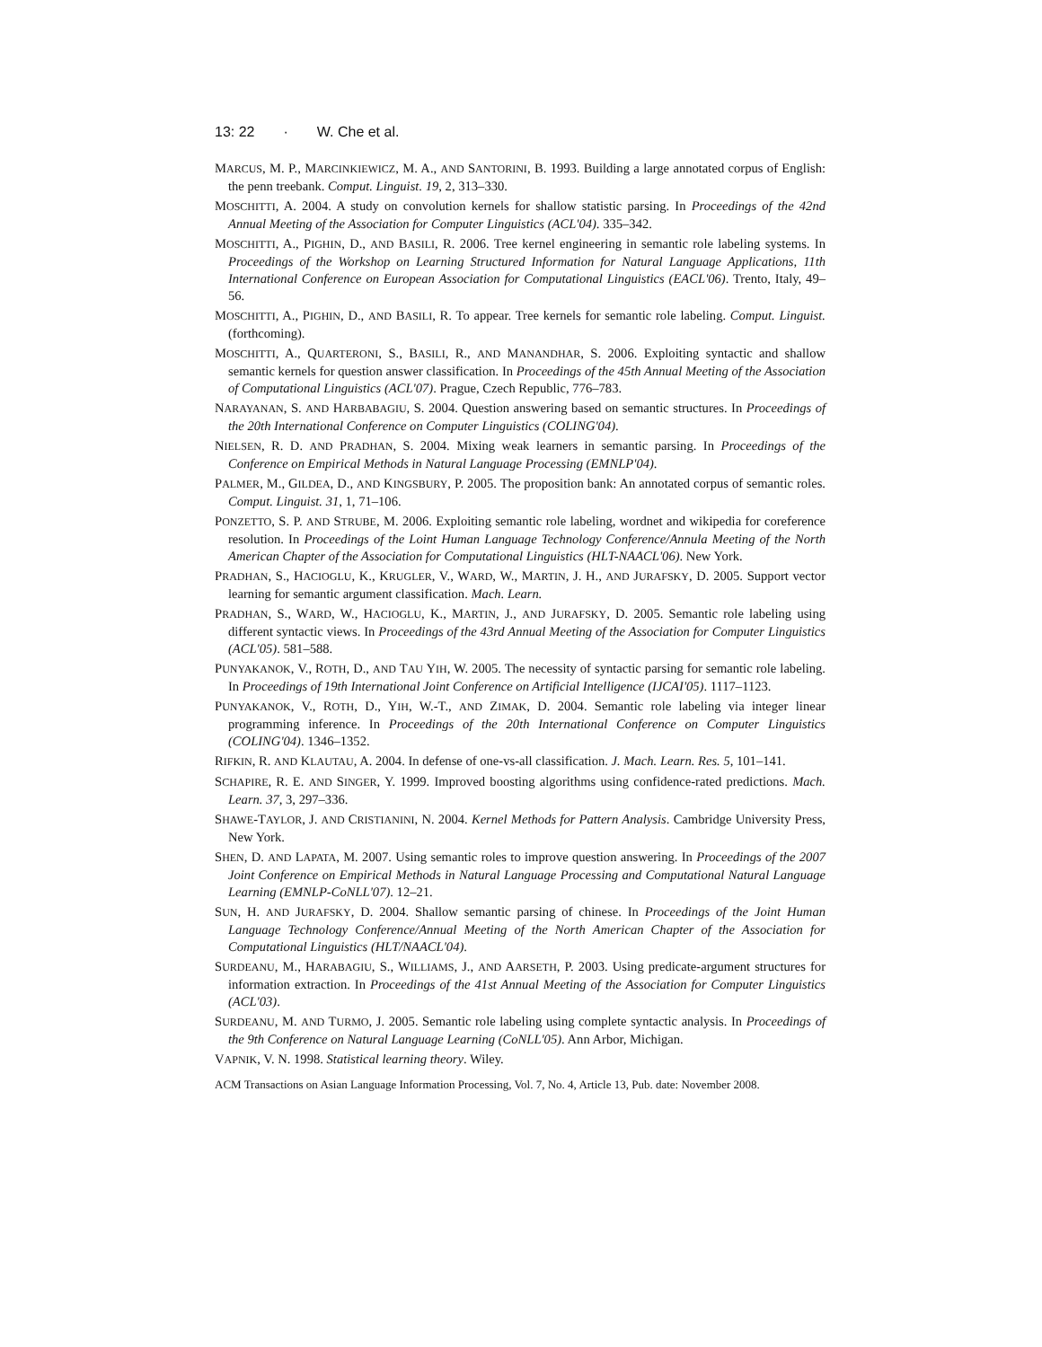13: 22 · W. Che et al.
MARCUS, M. P., MARCINKIEWICZ, M. A., AND SANTORINI, B. 1993. Building a large annotated corpus of English: the penn treebank. Comput. Linguist. 19, 2, 313–330.
MOSCHITTI, A. 2004. A study on convolution kernels for shallow statistic parsing. In Proceedings of the 42nd Annual Meeting of the Association for Computer Linguistics (ACL'04). 335–342.
MOSCHITTI, A., PIGHIN, D., AND BASILI, R. 2006. Tree kernel engineering in semantic role labeling systems. In Proceedings of the Workshop on Learning Structured Information for Natural Language Applications, 11th International Conference on European Association for Computational Linguistics (EACL'06). Trento, Italy, 49–56.
MOSCHITTI, A., PIGHIN, D., AND BASILI, R. To appear. Tree kernels for semantic role labeling. Comput. Linguist. (forthcoming).
MOSCHITTI, A., QUARTERONI, S., BASILI, R., AND MANANDHAR, S. 2006. Exploiting syntactic and shallow semantic kernels for question answer classification. In Proceedings of the 45th Annual Meeting of the Association of Computational Linguistics (ACL'07). Prague, Czech Republic, 776–783.
NARAYANAN, S. AND HARBABAGIU, S. 2004. Question answering based on semantic structures. In Proceedings of the 20th International Conference on Computer Linguistics (COLING'04).
NIELSEN, R. D. AND PRADHAN, S. 2004. Mixing weak learners in semantic parsing. In Proceedings of the Conference on Empirical Methods in Natural Language Processing (EMNLP'04).
PALMER, M., GILDEA, D., AND KINGSBURY, P. 2005. The proposition bank: An annotated corpus of semantic roles. Comput. Linguist. 31, 1, 71–106.
PONZETTO, S. P. AND STRUBE, M. 2006. Exploiting semantic role labeling, wordnet and wikipedia for coreference resolution. In Proceedings of the Loint Human Language Technology Conference/Annula Meeting of the North American Chapter of the Association for Computational Linguistics (HLT-NAACL'06). New York.
PRADHAN, S., HACIOGLU, K., KRUGLER, V., WARD, W., MARTIN, J. H., AND JURAFSKY, D. 2005. Support vector learning for semantic argument classification. Mach. Learn.
PRADHAN, S., WARD, W., HACIOGLU, K., MARTIN, J., AND JURAFSKY, D. 2005. Semantic role labeling using different syntactic views. In Proceedings of the 43rd Annual Meeting of the Association for Computer Linguistics (ACL'05). 581–588.
PUNYAKANOK, V., ROTH, D., AND TAU YIH, W. 2005. The necessity of syntactic parsing for semantic role labeling. In Proceedings of 19th International Joint Conference on Artificial Intelligence (IJCAI'05). 1117–1123.
PUNYAKANOK, V., ROTH, D., YIH, W.-T., AND ZIMAK, D. 2004. Semantic role labeling via integer linear programming inference. In Proceedings of the 20th International Conference on Computer Linguistics (COLING'04). 1346–1352.
RIFKIN, R. AND KLAUTAU, A. 2004. In defense of one-vs-all classification. J. Mach. Learn. Res. 5, 101–141.
SCHAPIRE, R. E. AND SINGER, Y. 1999. Improved boosting algorithms using confidence-rated predictions. Mach. Learn. 37, 3, 297–336.
SHAWE-TAYLOR, J. AND CRISTIANINI, N. 2004. Kernel Methods for Pattern Analysis. Cambridge University Press, New York.
SHEN, D. AND LAPATA, M. 2007. Using semantic roles to improve question answering. In Proceedings of the 2007 Joint Conference on Empirical Methods in Natural Language Processing and Computational Natural Language Learning (EMNLP-CoNLL'07). 12–21.
SUN, H. AND JURAFSKY, D. 2004. Shallow semantic parsing of chinese. In Proceedings of the Joint Human Language Technology Conference/Annual Meeting of the North American Chapter of the Association for Computational Linguistics (HLT/NAACL'04).
SURDEANU, M., HARABAGIU, S., WILLIAMS, J., AND AARSETH, P. 2003. Using predicate-argument structures for information extraction. In Proceedings of the 41st Annual Meeting of the Association for Computer Linguistics (ACL'03).
SURDEANU, M. AND TURMO, J. 2005. Semantic role labeling using complete syntactic analysis. In Proceedings of the 9th Conference on Natural Language Learning (CoNLL'05). Ann Arbor, Michigan.
VAPNIK, V. N. 1998. Statistical learning theory. Wiley.
ACM Transactions on Asian Language Information Processing, Vol. 7, No. 4, Article 13, Pub. date: November 2008.